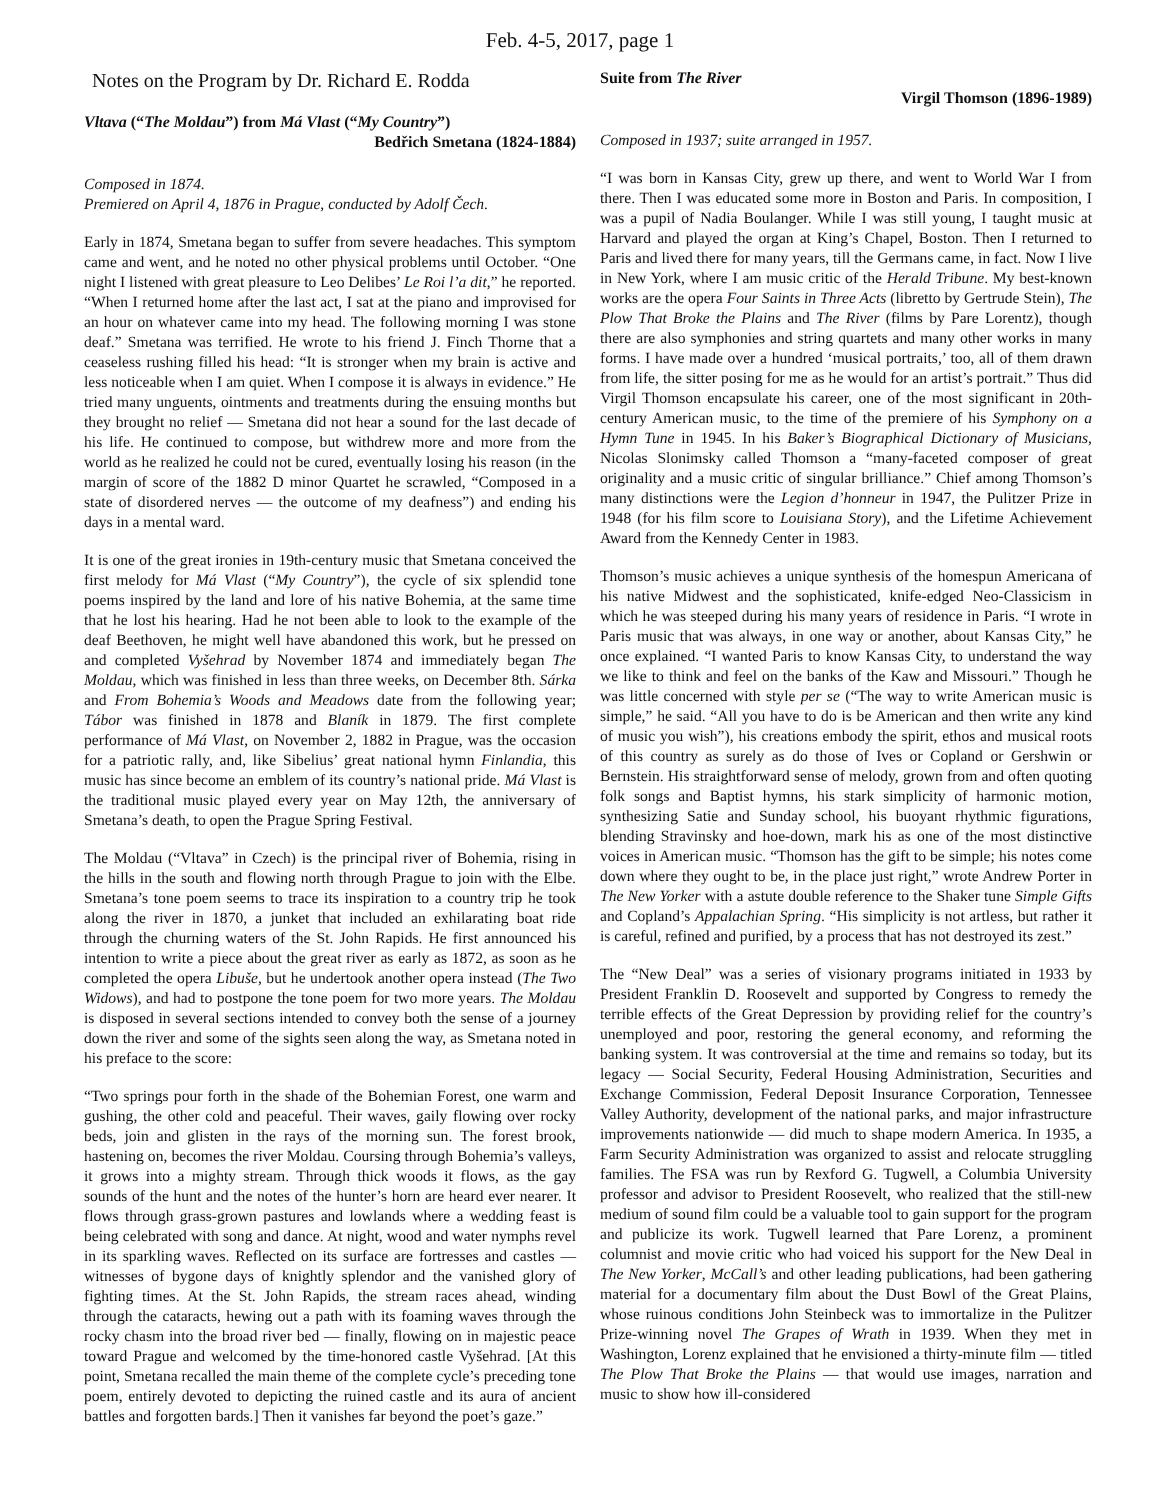Feb. 4-5, 2017, page 1
Notes on the Program by Dr. Richard E. Rodda
Vltava (“The Moldau”) from Má Vlast (“My Country”)
Bedřich Smetana (1824-1884)
Composed in 1874.
Premiered on April 4, 1876 in Prague, conducted by Adolf Čech.
Early in 1874, Smetana began to suffer from severe headaches. This symptom came and went, and he noted no other physical problems until October. “One night I listened with great pleasure to Leo Delibes’ Le Roi l’a dit,” he reported. “When I returned home after the last act, I sat at the piano and improvised for an hour on whatever came into my head. The following morning I was stone deaf.” Smetana was terrified. He wrote to his friend J. Finch Thorne that a ceaseless rushing filled his head: “It is stronger when my brain is active and less noticeable when I am quiet. When I compose it is always in evidence.” He tried many unguents, ointments and treatments during the ensuing months but they brought no relief — Smetana did not hear a sound for the last decade of his life. He continued to compose, but withdrew more and more from the world as he realized he could not be cured, eventually losing his reason (in the margin of score of the 1882 D minor Quartet he scrawled, “Composed in a state of disordered nerves — the outcome of my deafness”) and ending his days in a mental ward.
It is one of the great ironies in 19th-century music that Smetana conceived the first melody for Má Vlast (“My Country”), the cycle of six splendid tone poems inspired by the land and lore of his native Bohemia, at the same time that he lost his hearing. Had he not been able to look to the example of the deaf Beethoven, he might well have abandoned this work, but he pressed on and completed Vyšehrad by November 1874 and immediately began The Moldau, which was finished in less than three weeks, on December 8th. Sárka and From Bohemia’s Woods and Meadows date from the following year; Tábor was finished in 1878 and Blaník in 1879. The first complete performance of Má Vlast, on November 2, 1882 in Prague, was the occasion for a patriotic rally, and, like Sibelius’ great national hymn Finlandia, this music has since become an emblem of its country’s national pride. Má Vlast is the traditional music played every year on May 12th, the anniversary of Smetana’s death, to open the Prague Spring Festival.
The Moldau (“Vltava” in Czech) is the principal river of Bohemia, rising in the hills in the south and flowing north through Prague to join with the Elbe. Smetana’s tone poem seems to trace its inspiration to a country trip he took along the river in 1870, a junket that included an exhilarating boat ride through the churning waters of the St. John Rapids. He first announced his intention to write a piece about the great river as early as 1872, as soon as he completed the opera Libuše, but he undertook another opera instead (The Two Widows), and had to postpone the tone poem for two more years. The Moldau is disposed in several sections intended to convey both the sense of a journey down the river and some of the sights seen along the way, as Smetana noted in his preface to the score:
“Two springs pour forth in the shade of the Bohemian Forest, one warm and gushing, the other cold and peaceful. Their waves, gaily flowing over rocky beds, join and glisten in the rays of the morning sun. The forest brook, hastening on, becomes the river Moldau. Coursing through Bohemia’s valleys, it grows into a mighty stream. Through thick woods it flows, as the gay sounds of the hunt and the notes of the hunter’s horn are heard ever nearer. It flows through grass-grown pastures and lowlands where a wedding feast is being celebrated with song and dance. At night, wood and water nymphs revel in its sparkling waves. Reflected on its surface are fortresses and castles — witnesses of bygone days of knightly splendor and the vanished glory of fighting times. At the St. John Rapids, the stream races ahead, winding through the cataracts, hewing out a path with its foaming waves through the rocky chasm into the broad river bed — finally, flowing on in majestic peace toward Prague and welcomed by the time-honored castle Vyšehrad. [At this point, Smetana recalled the main theme of the complete cycle’s preceding tone poem, entirely devoted to depicting the ruined castle and its aura of ancient battles and forgotten bards.] Then it vanishes far beyond the poet’s gaze.”
Suite from The River
Virgil Thomson (1896-1989)
Composed in 1937; suite arranged in 1957.
“I was born in Kansas City, grew up there, and went to World War I from there. Then I was educated some more in Boston and Paris. In composition, I was a pupil of Nadia Boulanger. While I was still young, I taught music at Harvard and played the organ at King’s Chapel, Boston. Then I returned to Paris and lived there for many years, till the Germans came, in fact. Now I live in New York, where I am music critic of the Herald Tribune. My best-known works are the opera Four Saints in Three Acts (libretto by Gertrude Stein), The Plow That Broke the Plains and The River (films by Pare Lorentz), though there are also symphonies and string quartets and many other works in many forms. I have made over a hundred ‘musical portraits,’ too, all of them drawn from life, the sitter posing for me as he would for an artist’s portrait.” Thus did Virgil Thomson encapsulate his career, one of the most significant in 20th-century American music, to the time of the premiere of his Symphony on a Hymn Tune in 1945. In his Baker’s Biographical Dictionary of Musicians, Nicolas Slonimsky called Thomson a “many-faceted composer of great originality and a music critic of singular brilliance.” Chief among Thomson’s many distinctions were the Legion d’honneur in 1947, the Pulitzer Prize in 1948 (for his film score to Louisiana Story), and the Lifetime Achievement Award from the Kennedy Center in 1983.
Thomson’s music achieves a unique synthesis of the homespun Americana of his native Midwest and the sophisticated, knife-edged Neo-Classicism in which he was steeped during his many years of residence in Paris. “I wrote in Paris music that was always, in one way or another, about Kansas City,” he once explained. “I wanted Paris to know Kansas City, to understand the way we like to think and feel on the banks of the Kaw and Missouri.” Though he was little concerned with style per se (“The way to write American music is simple,” he said. “All you have to do is be American and then write any kind of music you wish”), his creations embody the spirit, ethos and musical roots of this country as surely as do those of Ives or Copland or Gershwin or Bernstein. His straightforward sense of melody, grown from and often quoting folk songs and Baptist hymns, his stark simplicity of harmonic motion, synthesizing Satie and Sunday school, his buoyant rhythmic figurations, blending Stravinsky and hoe-down, mark his as one of the most distinctive voices in American music. “Thomson has the gift to be simple; his notes come down where they ought to be, in the place just right,” wrote Andrew Porter in The New Yorker with a astute double reference to the Shaker tune Simple Gifts and Copland’s Appalachian Spring. “His simplicity is not artless, but rather it is careful, refined and purified, by a process that has not destroyed its zest.”
The “New Deal” was a series of visionary programs initiated in 1933 by President Franklin D. Roosevelt and supported by Congress to remedy the terrible effects of the Great Depression by providing relief for the country’s unemployed and poor, restoring the general economy, and reforming the banking system. It was controversial at the time and remains so today, but its legacy — Social Security, Federal Housing Administration, Securities and Exchange Commission, Federal Deposit Insurance Corporation, Tennessee Valley Authority, development of the national parks, and major infrastructure improvements nationwide — did much to shape modern America. In 1935, a Farm Security Administration was organized to assist and relocate struggling families. The FSA was run by Rexford G. Tugwell, a Columbia University professor and advisor to President Roosevelt, who realized that the still-new medium of sound film could be a valuable tool to gain support for the program and publicize its work. Tugwell learned that Pare Lorenz, a prominent columnist and movie critic who had voiced his support for the New Deal in The New Yorker, McCall’s and other leading publications, had been gathering material for a documentary film about the Dust Bowl of the Great Plains, whose ruinous conditions John Steinbeck was to immortalize in the Pulitzer Prize-winning novel The Grapes of Wrath in 1939. When they met in Washington, Lorenz explained that he envisioned a thirty-minute film — titled The Plow That Broke the Plains — that would use images, narration and music to show how ill-considered